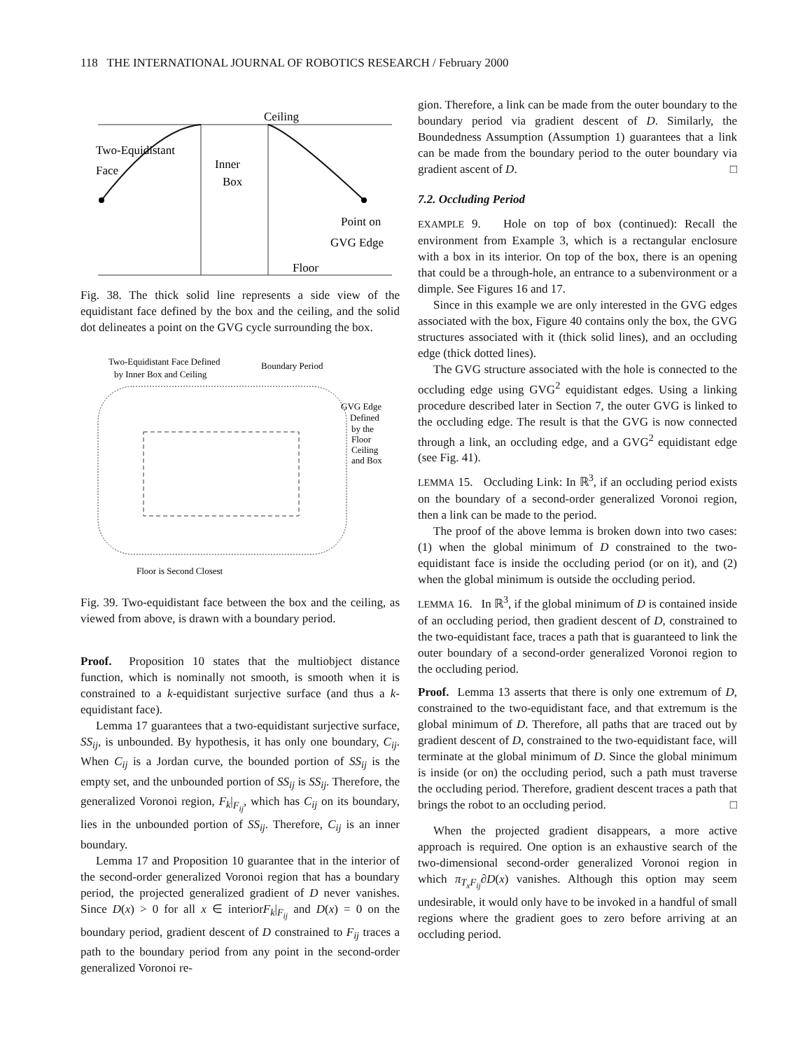118 THE INTERNATIONAL JOURNAL OF ROBOTICS RESEARCH / February 2000
Ceiling
Two-Equidistant
Face
Inner
Box
Point on
GVG Edge
Floor
Fig. 38. The thick solid line represents a side view of the equidistant face defined by the box and the ceiling, and the solid dot delineates a point on the GVG cycle surrounding the box.
Two-Equidistant Face Defined
by Inner Box and Ceiling
Boundary Period
GVG Edge
Defined
by the
Floor
Ceiling
and Box
Floor is Second Closest
Fig. 39. Two-equidistant face between the box and the ceiling, as viewed from above, is drawn with a boundary period.
Proof. Proposition 10 states that the multiobject distance function, which is nominally not smooth, is smooth when it is constrained to a k-equidistant surjective surface (and thus a k-equidistant face).
Lemma 17 guarantees that a two-equidistant surjective surface, SS<sub>ij</sub>, is unbounded. By hypothesis, it has only one boundary, C<sub>ij</sub>. When C<sub>ij</sub> is a Jordan curve, the bounded portion of SS<sub>ij</sub> is the empty set, and the unbounded portion of SS<sub>ij</sub> is SS<sub>ij</sub>. Therefore, the generalized Voronoi region, F<sub>k</sub>|<sub>F<sub>ij</sub></sub>, which has C<sub>ij</sub> on its boundary, lies in the unbounded portion of SS<sub>ij</sub>. Therefore, C<sub>ij</sub> is an inner boundary.
Lemma 17 and Proposition 10 guarantee that in the interior of the second-order generalized Voronoi region that has a boundary period, the projected generalized gradient of D never vanishes. Since D(x) > 0 for all x ∈ interiorF<sub>k</sub>|<sub>F<sub>ij</sub></sub> and D(x) = 0 on the boundary period, gradient descent of D constrained to F<sub>ij</sub> traces a path to the boundary period from any point in the second-order generalized Voronoi re-
gion. Therefore, a link can be made from the outer boundary to the boundary period via gradient descent of D. Similarly, the Boundedness Assumption (Assumption 1) guarantees that a link can be made from the boundary period to the outer boundary via gradient ascent of D. □
7.2. Occluding Period
EXAMPLE 9. Hole on top of box (continued): Recall the environment from Example 3, which is a rectangular enclosure with a box in its interior. On top of the box, there is an opening that could be a through-hole, an entrance to a subenvironment or a dimple. See Figures 16 and 17.
Since in this example we are only interested in the GVG edges associated with the box, Figure 40 contains only the box, the GVG structures associated with it (thick solid lines), and an occluding edge (thick dotted lines).
The GVG structure associated with the hole is connected to the occluding edge using GVG<sup>2</sup> equidistant edges. Using a linking procedure described later in Section 7, the outer GVG is linked to the occluding edge. The result is that the GVG is now connected through a link, an occluding edge, and a GVG<sup>2</sup> equidistant edge (see Fig. 41).
LEMMA 15. Occluding Link: In ℝ<sup>3</sup>, if an occluding period exists on the boundary of a second-order generalized Voronoi region, then a link can be made to the period.
The proof of the above lemma is broken down into two cases: (1) when the global minimum of D constrained to the two-equidistant face is inside the occluding period (or on it), and (2) when the global minimum is outside the occluding period.
LEMMA 16. In ℝ<sup>3</sup>, if the global minimum of D is contained inside of an occluding period, then gradient descent of D, constrained to the two-equidistant face, traces a path that is guaranteed to link the outer boundary of a second-order generalized Voronoi region to the occluding period.
Proof. Lemma 13 asserts that there is only one extremum of D, constrained to the two-equidistant face, and that extremum is the global minimum of D. Therefore, all paths that are traced out by gradient descent of D, constrained to the two-equidistant face, will terminate at the global minimum of D. Since the global minimum is inside (or on) the occluding period, such a path must traverse the occluding period. Therefore, gradient descent traces a path that brings the robot to an occluding period. □
When the projected gradient disappears, a more active approach is required. One option is an exhaustive search of the two-dimensional second-order generalized Voronoi region in which π<sub>T<sub>x</sub>F<sub>ij</sub></sub>∂D(x) vanishes. Although this option may seem undesirable, it would only have to be invoked in a handful of small regions where the gradient goes to zero before arriving at an occluding period.